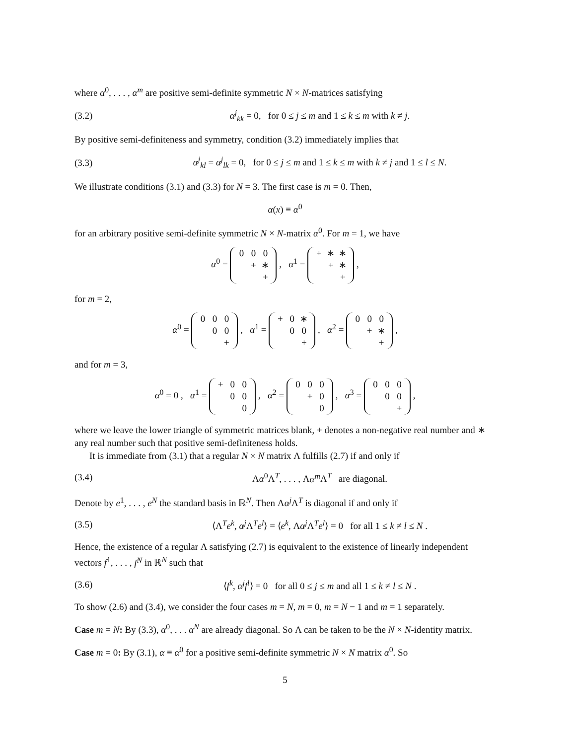where α<sup>0</sup>, . . . , α<sup>m</sup> are positive semi-definite symmetric N × N-matrices satisfying
(3.2) α<sup>j</sup><sub>kk</sub> = 0, for 0 ≤ j ≤ m and 1 ≤ k ≤ m with k ≠ j.
By positive semi-definiteness and symmetry, condition (3.2) immediately implies that
(3.3) α<sup>j</sup><sub>kl</sub> = α<sup>j</sup><sub>lk</sub> = 0, for 0 ≤ j ≤ m and 1 ≤ k ≤ m with k ≠ j and 1 ≤ l ≤ N.
We illustrate conditions (3.1) and (3.3) for N = 3. The first case is m = 0. Then,
α(x) ≡ α<sup>0</sup>
for an arbitrary positive semi-definite symmetric N × N-matrix α<sup>0</sup>. For m = 1, we have
α<sup>0</sup> =
| 0 | 0 | 0 |
| | + | ∗ |
| | | + |
, α<sup>1</sup> =
| + | ∗ | ∗ |
| | + | ∗ |
| | | + |
,
for m = 2,
α<sup>0</sup> =
| 0 | 0 | 0 |
| | 0 | 0 |
| | | + |
, α<sup>1</sup> =
| + | 0 | ∗ |
| | 0 | 0 |
| | | + |
, α<sup>2</sup> =
| 0 | 0 | 0 |
| | + | ∗ |
| | | + |
,
and for m = 3,
α<sup>0</sup> = 0 , α<sup>1</sup> =
| + | 0 | 0 |
| | 0 | 0 |
| | | 0 |
, α<sup>2</sup> =
| 0 | 0 | 0 |
| | + | 0 |
| | | 0 |
, α<sup>3</sup> =
| 0 | 0 | 0 |
| | 0 | 0 |
| | | + |
,
where we leave the lower triangle of symmetric matrices blank, + denotes a non-negative real number and ∗ any real number such that positive semi-definiteness holds.
It is immediate from (3.1) that a regular N × N matrix Λ fulfills (2.7) if and only if
(3.4) Λα<sup>0</sup>Λ<sup>T</sup>, . . . , Λα<sup>m</sup> Λ<sup>T</sup> are diagonal.
Denote by e<sup>1</sup>, . . . , e<sup>N</sup> the standard basis in ℝ<sup>N</sup>. Then Λα<sup>j</sup> Λ<sup>T</sup> is diagonal if and only if
(3.5) ⟨Λ<sup>T</sup>e<sup>k</sup>, α<sup>j</sup> Λ<sup>T</sup>e<sup>l</sup>⟩ = ⟨e<sup>k</sup>, Λα<sup>j</sup> Λ<sup>T</sup>e<sup>l</sup>⟩ = 0 for all 1 ≤ k ≠ l ≤ N .
Hence, the existence of a regular Λ satisfying (2.7) is equivalent to the existence of linearly independent vectors f<sup>1</sup>, . . . , f<sup>N</sup> in ℝ<sup>N</sup> such that
(3.6) ⟨f<sup>k</sup>, α<sup>j</sup>f<sup>l</sup>⟩ = 0 for all 0 ≤ j ≤ m and all 1 ≤ k ≠ l ≤ N .
To show (2.6) and (3.4), we consider the four cases m = N, m = 0, m = N − 1 and m = 1 separately.
Case m = N: By (3.3), α<sup>0</sup>, . . . α<sup>N</sup> are already diagonal. So Λ can be taken to be the N × N-identity matrix.
Case m = 0: By (3.1), α ≡ α<sup>0</sup> for a positive semi-definite symmetric N × N matrix α<sup>0</sup>. So
5